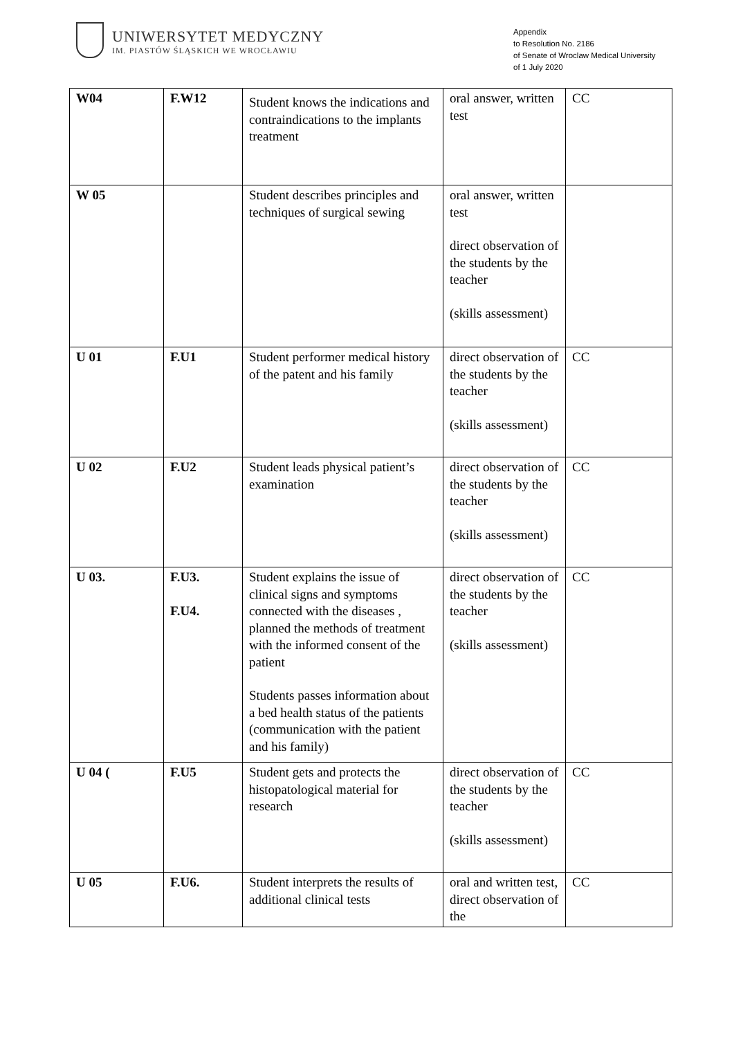UNIWERSYTET MEDYCZNY
IM. PIASTÓW ŚLĄSKICH WE WROCŁAWIU
Appendix
to Resolution No. 2186
of Senate of Wroclaw Medical University
of 1 July 2020
| W04 | F.W12 | Student knows the indications and contraindications to the implants treatment | oral answer, written test | CC |
| W 05 | | Student describes principles and techniques of surgical sewing | oral answer, written test direct observation of the students by the teacher (skills assessment) | |
| U 01 | F.U1 | Student performer medical history of the patent and his family | direct observation of the students by the teacher (skills assessment) | CC |
| U 02 | F.U2 | Student leads physical patient’s examination | direct observation of the students by the teacher (skills assessment) | CC |
| U 03. | F.U3. F.U4. | Student explains the issue of clinical signs and symptoms connected with the diseases , planned the methods of treatment with the informed consent of the patient Students passes information about a bed health status of the patients (communication with the patient and his family) | direct observation of the students by the teacher (skills assessment) | CC |
| U 04 ( | F.U5 | Student gets and protects the histopatological material for research | direct observation of the students by the teacher (skills assessment) | CC |
| U 05 | F.U6. | Student interprets the results of additional clinical tests | oral and written test, direct observation of the | CC |